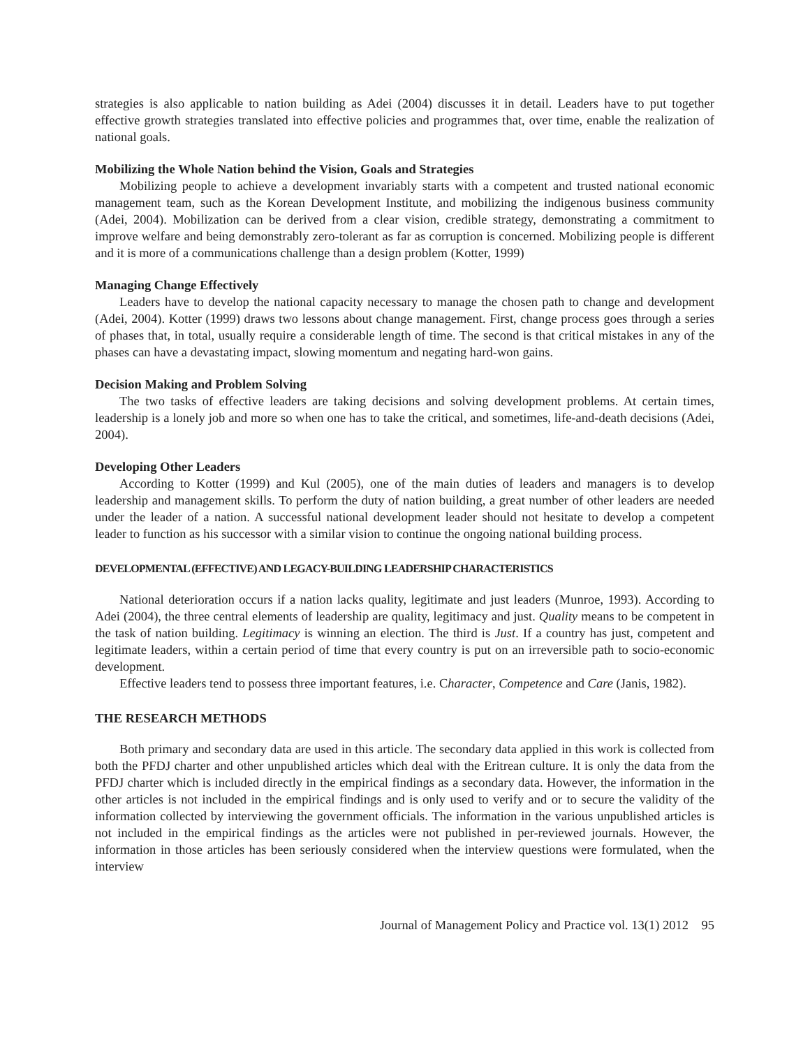strategies is also applicable to nation building as Adei (2004) discusses it in detail. Leaders have to put together effective growth strategies translated into effective policies and programmes that, over time, enable the realization of national goals.
Mobilizing the Whole Nation behind the Vision, Goals and Strategies
Mobilizing people to achieve a development invariably starts with a competent and trusted national economic management team, such as the Korean Development Institute, and mobilizing the indigenous business community (Adei, 2004). Mobilization can be derived from a clear vision, credible strategy, demonstrating a commitment to improve welfare and being demonstrably zero-tolerant as far as corruption is concerned. Mobilizing people is different and it is more of a communications challenge than a design problem (Kotter, 1999)
Managing Change Effectively
Leaders have to develop the national capacity necessary to manage the chosen path to change and development (Adei, 2004). Kotter (1999) draws two lessons about change management. First, change process goes through a series of phases that, in total, usually require a considerable length of time. The second is that critical mistakes in any of the phases can have a devastating impact, slowing momentum and negating hard-won gains.
Decision Making and Problem Solving
The two tasks of effective leaders are taking decisions and solving development problems. At certain times, leadership is a lonely job and more so when one has to take the critical, and sometimes, life-and-death decisions (Adei, 2004).
Developing Other Leaders
According to Kotter (1999) and Kul (2005), one of the main duties of leaders and managers is to develop leadership and management skills. To perform the duty of nation building, a great number of other leaders are needed under the leader of a nation. A successful national development leader should not hesitate to develop a competent leader to function as his successor with a similar vision to continue the ongoing national building process.
DEVELOPMENTAL (EFFECTIVE) AND LEGACY-BUILDING LEADERSHIP CHARACTERISTICS
National deterioration occurs if a nation lacks quality, legitimate and just leaders (Munroe, 1993). According to Adei (2004), the three central elements of leadership are quality, legitimacy and just. Quality means to be competent in the task of nation building. Legitimacy is winning an election. The third is Just. If a country has just, competent and legitimate leaders, within a certain period of time that every country is put on an irreversible path to socio-economic development.
Effective leaders tend to possess three important features, i.e. Character, Competence and Care (Janis, 1982).
THE RESEARCH METHODS
Both primary and secondary data are used in this article. The secondary data applied in this work is collected from both the PFDJ charter and other unpublished articles which deal with the Eritrean culture. It is only the data from the PFDJ charter which is included directly in the empirical findings as a secondary data. However, the information in the other articles is not included in the empirical findings and is only used to verify and or to secure the validity of the information collected by interviewing the government officials. The information in the various unpublished articles is not included in the empirical findings as the articles were not published in per-reviewed journals. However, the information in those articles has been seriously considered when the interview questions were formulated, when the interview
Journal of Management Policy and Practice vol. 13(1) 2012 95